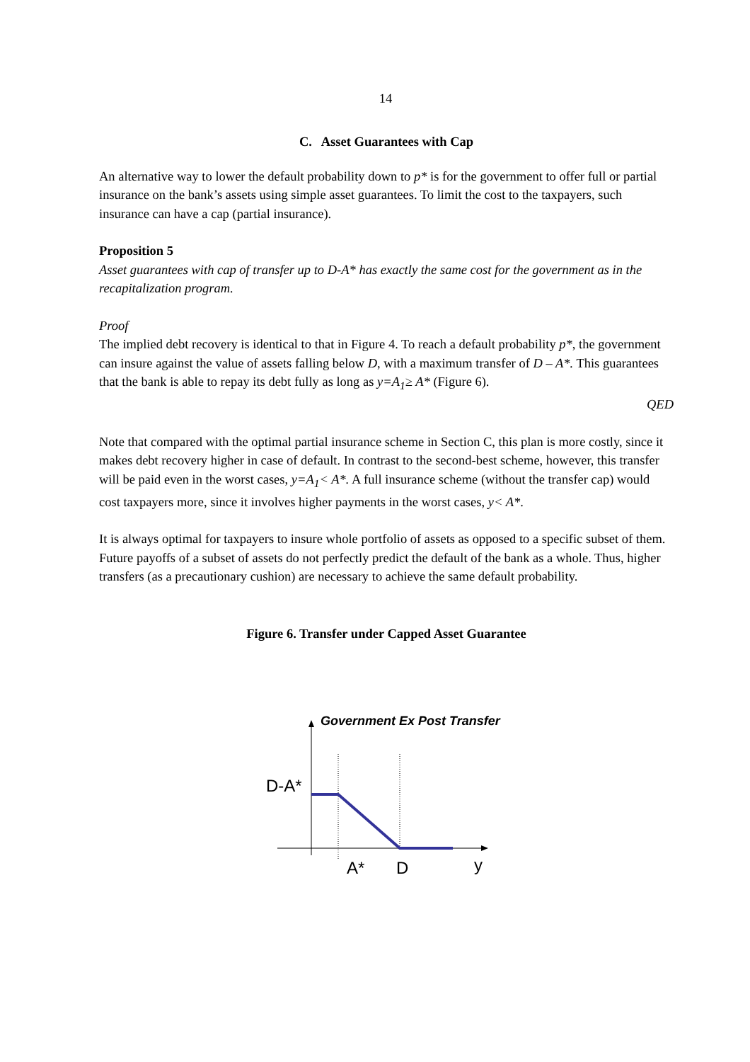14
C. Asset Guarantees with Cap
An alternative way to lower the default probability down to p* is for the government to offer full or partial insurance on the bank’s assets using simple asset guarantees. To limit the cost to the taxpayers, such insurance can have a cap (partial insurance).
Proposition 5
Asset guarantees with cap of transfer up to D-A* has exactly the same cost for the government as in the recapitalization program.
Proof
The implied debt recovery is identical to that in Figure 4. To reach a default probability p*, the government can insure against the value of assets falling below D, with a maximum transfer of D – A*. This guarantees that the bank is able to repay its debt fully as long as y=A<sub>1</sub>≥ A* (Figure 6).
QED
Note that compared with the optimal partial insurance scheme in Section C, this plan is more costly, since it makes debt recovery higher in case of default. In contrast to the second-best scheme, however, this transfer will be paid even in the worst cases, y=A<sub>1</sub>< A*. A full insurance scheme (without the transfer cap) would cost taxpayers more, since it involves higher payments in the worst cases, y< A*.
It is always optimal for taxpayers to insure whole portfolio of assets as opposed to a specific subset of them. Future payoffs of a subset of assets do not perfectly predict the default of the bank as a whole. Thus, higher transfers (as a precautionary cushion) are necessary to achieve the same default probability.
Figure 6. Transfer under Capped Asset Guarantee
Government Ex Post Transfer
D-A*
A* D y